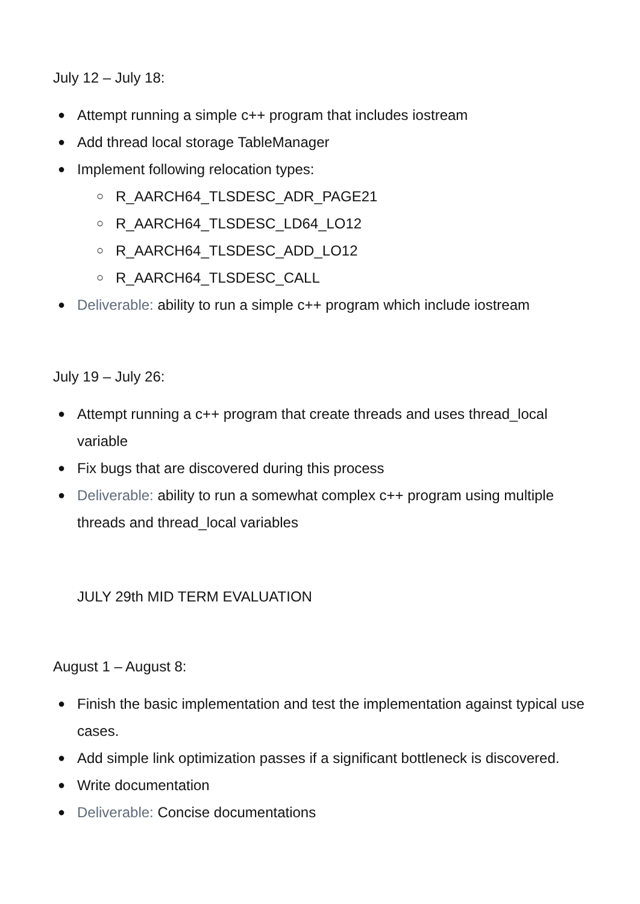July 12 – July 18:
● Attempt running a simple c++ program that includes iostream
● Add thread local storage TableManager
● Implement following relocation types:
○ R_AARCH64_TLSDESC_ADR_PAGE21
○ R_AARCH64_TLSDESC_LD64_LO12
○ R_AARCH64_TLSDESC_ADD_LO12
○ R_AARCH64_TLSDESC_CALL
● Deliverable: ability to run a simple c++ program which include iostream
July 19 – July 26:
● Attempt running a c++ program that create threads and uses thread_local variable
● Fix bugs that are discovered during this process
● Deliverable: ability to run a somewhat complex c++ program using multiple threads and thread_local variables
JULY 29th MID TERM EVALUATION
August 1 – August 8:
● Finish the basic implementation and test the implementation against typical use cases.
● Add simple link optimization passes if a significant bottleneck is discovered.
● Write documentation
● Deliverable: Concise documentations